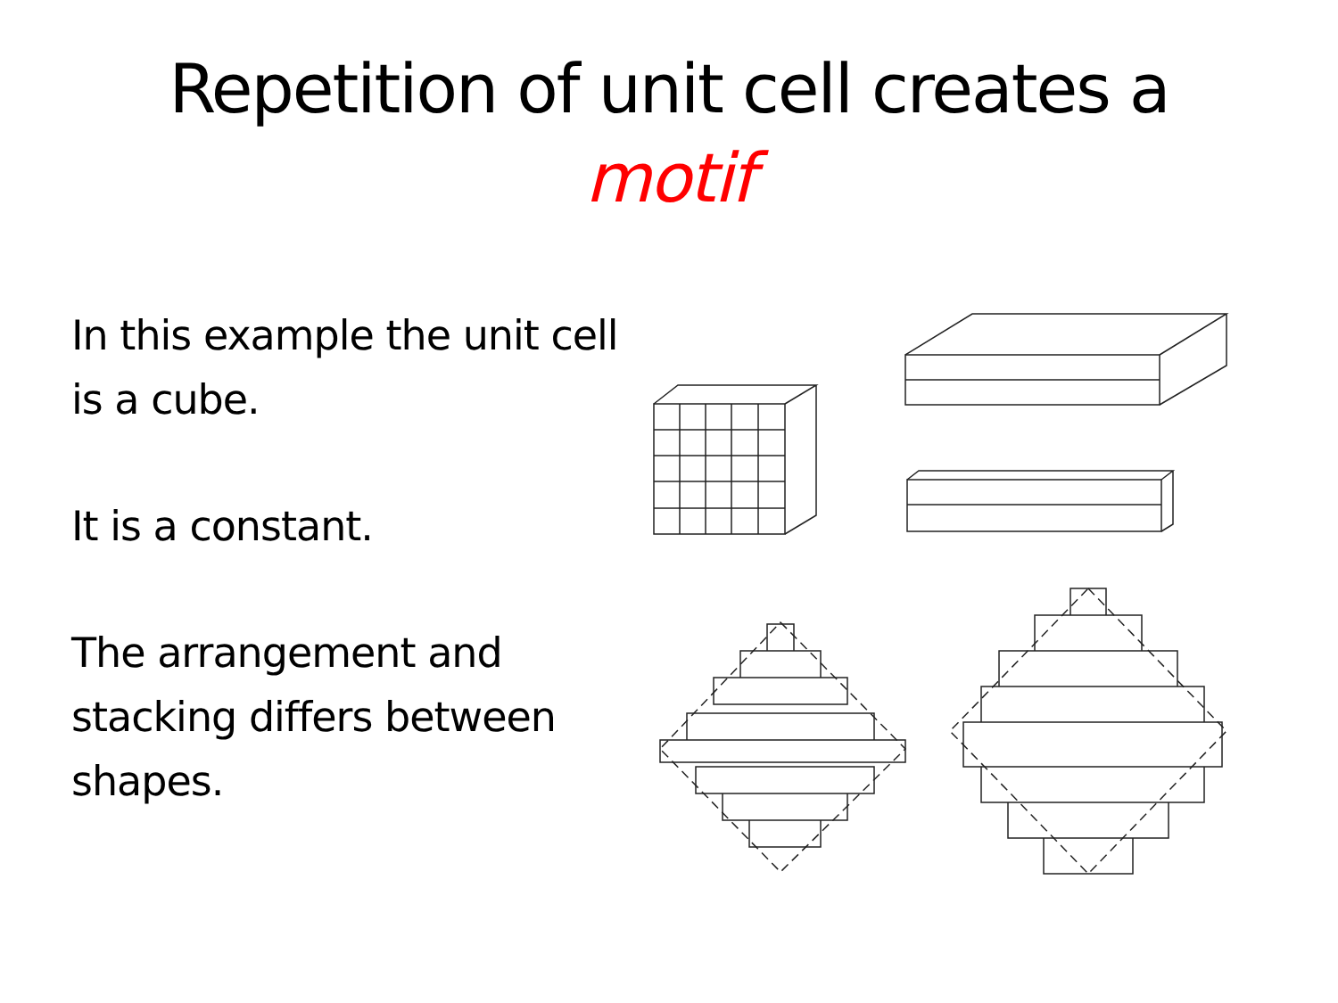Repetition of unit cell creates a
motif
In this example the unit cell is a cube.
It is a constant.
The arrangement and stacking differs between shapes.